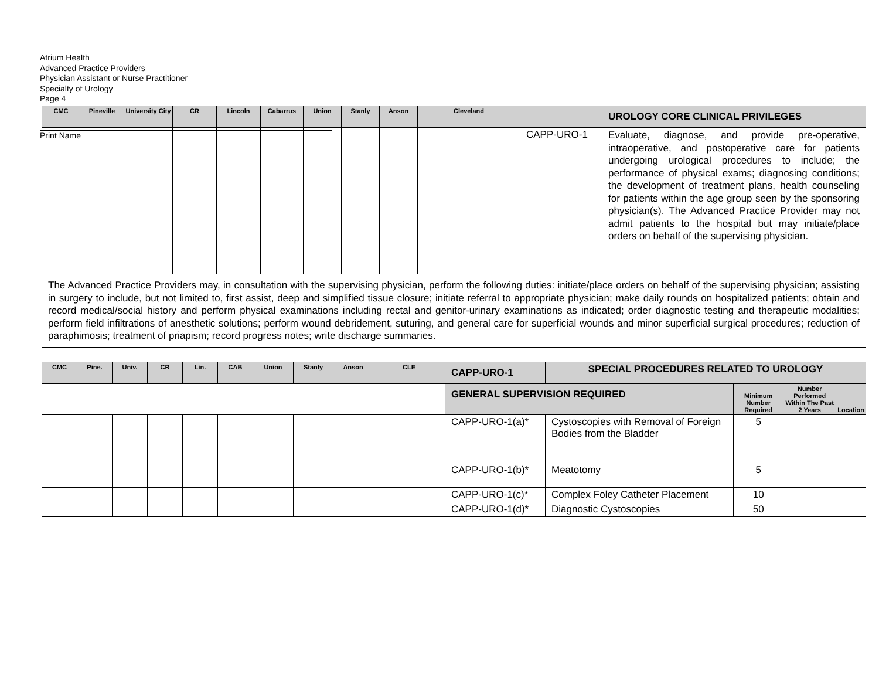Atrium Health
Advanced Practice Providers
Physician Assistant or Nurse Practitioner
Specialty of Urology
Page 4
Print Name
| CMC | Pineville | University City | CR | Lincoln | Cabarrus | Union | Stanly | Anson | Cleveland | | UROLOGY CORE CLINICAL PRIVILEGES |
| --- | --- | --- | --- | --- | --- | --- | --- | --- | --- | --- | --- |
| | | | | | | | | | | CAPP-URO-1 | Evaluate, diagnose, and provide pre-operative, intraoperative, and postoperative care for patients undergoing urological procedures to include; the performance of physical exams; diagnosing conditions; the development of treatment plans, health counseling for patients within the age group seen by the sponsoring physician(s). The Advanced Practice Provider may not admit patients to the hospital but may initiate/place orders on behalf of the supervising physician. |
| The Advanced Practice Providers may, in consultation with the supervising physician, perform the following duties: initiate/place orders on behalf of the supervising physician; assisting in surgery to include, but not limited to, first assist, deep and simplified tissue closure; initiate referral to appropriate physician; make daily rounds on hospitalized patients; obtain and record medical/social history and perform physical examinations including rectal and genitor-urinary examinations as indicated; order diagnostic testing and therapeutic modalities; perform field infiltrations of anesthetic solutions; perform wound debridement, suturing, and general care for superficial wounds and minor superficial surgical procedures; reduction of paraphimosis; treatment of priapism; record progress notes; write discharge summaries. | | | | | | | | | | | |
| CMC | Pine. | Univ. | CR | Lin. | CAB | Union | Stanly | Anson | CLE | CAPP-URO-1 | SPECIAL PROCEDURES RELATED TO UROLOGY | | | |
| --- | --- | --- | --- | --- | --- | --- | --- | --- | --- | --- | --- | --- | --- | --- |
| | | | | | | | | | | GENERAL SUPERVISION REQUIRED | | Minimum Number Required | Number Performed Within The Past 2 Years | Location |
| | | | | | | | | | | CAPP-URO-1(a)* | Cystoscopies with Removal of Foreign Bodies from the Bladder | 5 | | |
| | | | | | | | | | | CAPP-URO-1(b)* | Meatotomy | 5 | | |
| | | | | | | | | | | CAPP-URO-1(c)* | Complex Foley Catheter Placement | 10 | | |
| | | | | | | | | | | CAPP-URO-1(d)* | Diagnostic Cystoscopies | 50 | | |